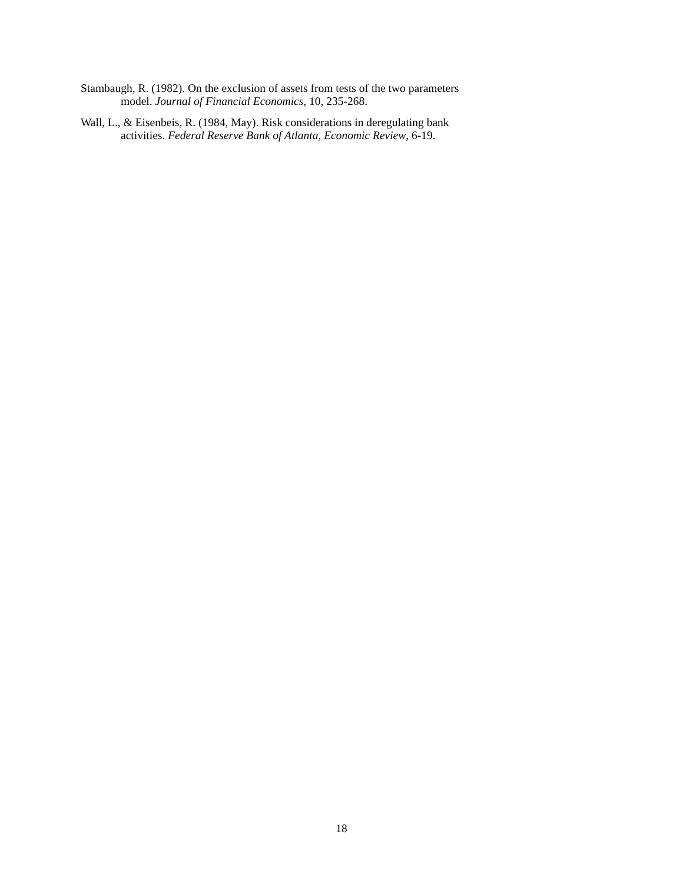Stambaugh, R. (1982). On the exclusion of assets from tests of the two parameters model. Journal of Financial Economics, 10, 235-268.
Wall, L., & Eisenbeis, R. (1984, May). Risk considerations in deregulating bank activities. Federal Reserve Bank of Atlanta, Economic Review, 6-19.
18